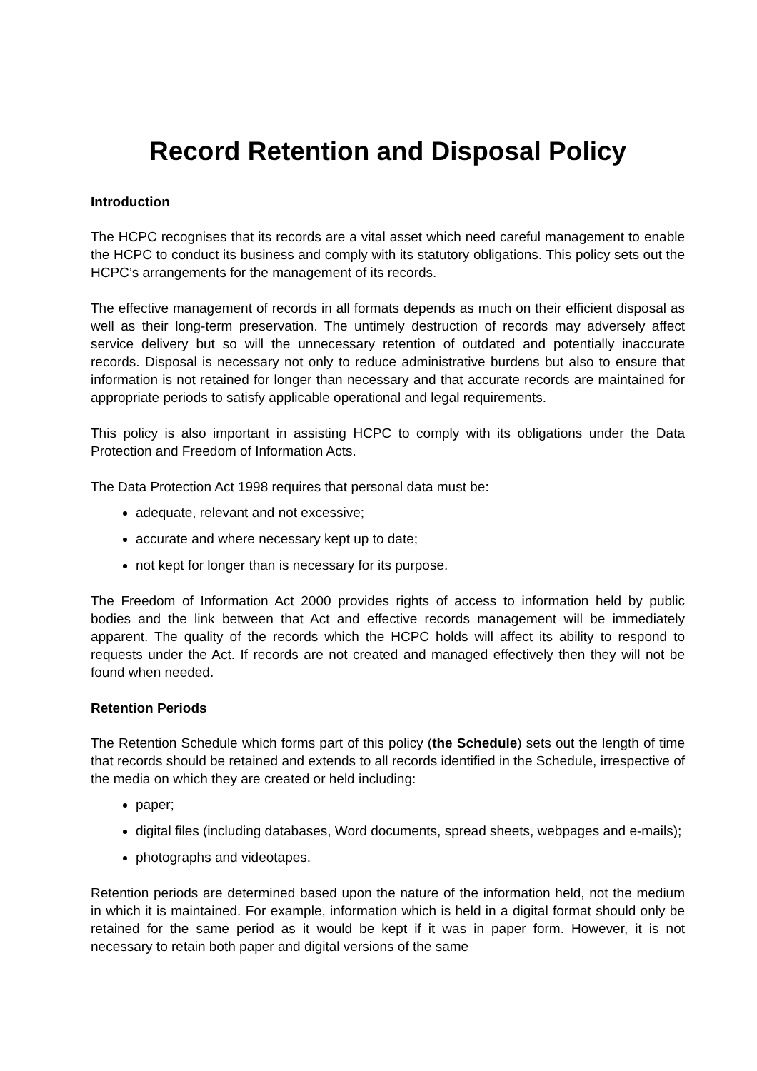Record Retention and Disposal Policy
Introduction
The HCPC recognises that its records are a vital asset which need careful management to enable the HCPC to conduct its business and comply with its statutory obligations. This policy sets out the HCPC’s arrangements for the management of its records.
The effective management of records in all formats depends as much on their efficient disposal as well as their long-term preservation. The untimely destruction of records may adversely affect service delivery but so will the unnecessary retention of outdated and potentially inaccurate records. Disposal is necessary not only to reduce administrative burdens but also to ensure that information is not retained for longer than necessary and that accurate records are maintained for appropriate periods to satisfy applicable operational and legal requirements.
This policy is also important in assisting HCPC to comply with its obligations under the Data Protection and Freedom of Information Acts.
The Data Protection Act 1998 requires that personal data must be:
adequate, relevant and not excessive;
accurate and where necessary kept up to date;
not kept for longer than is necessary for its purpose.
The Freedom of Information Act 2000 provides rights of access to information held by public bodies and the link between that Act and effective records management will be immediately apparent. The quality of the records which the HCPC holds will affect its ability to respond to requests under the Act. If records are not created and managed effectively then they will not be found when needed.
Retention Periods
The Retention Schedule which forms part of this policy (the Schedule) sets out the length of time that records should be retained and extends to all records identified in the Schedule, irrespective of the media on which they are created or held including:
paper;
digital files (including databases, Word documents, spread sheets, webpages and e-mails);
photographs and videotapes.
Retention periods are determined based upon the nature of the information held, not the medium in which it is maintained. For example, information which is held in a digital format should only be retained for the same period as it would be kept if it was in paper form. However, it is not necessary to retain both paper and digital versions of the same